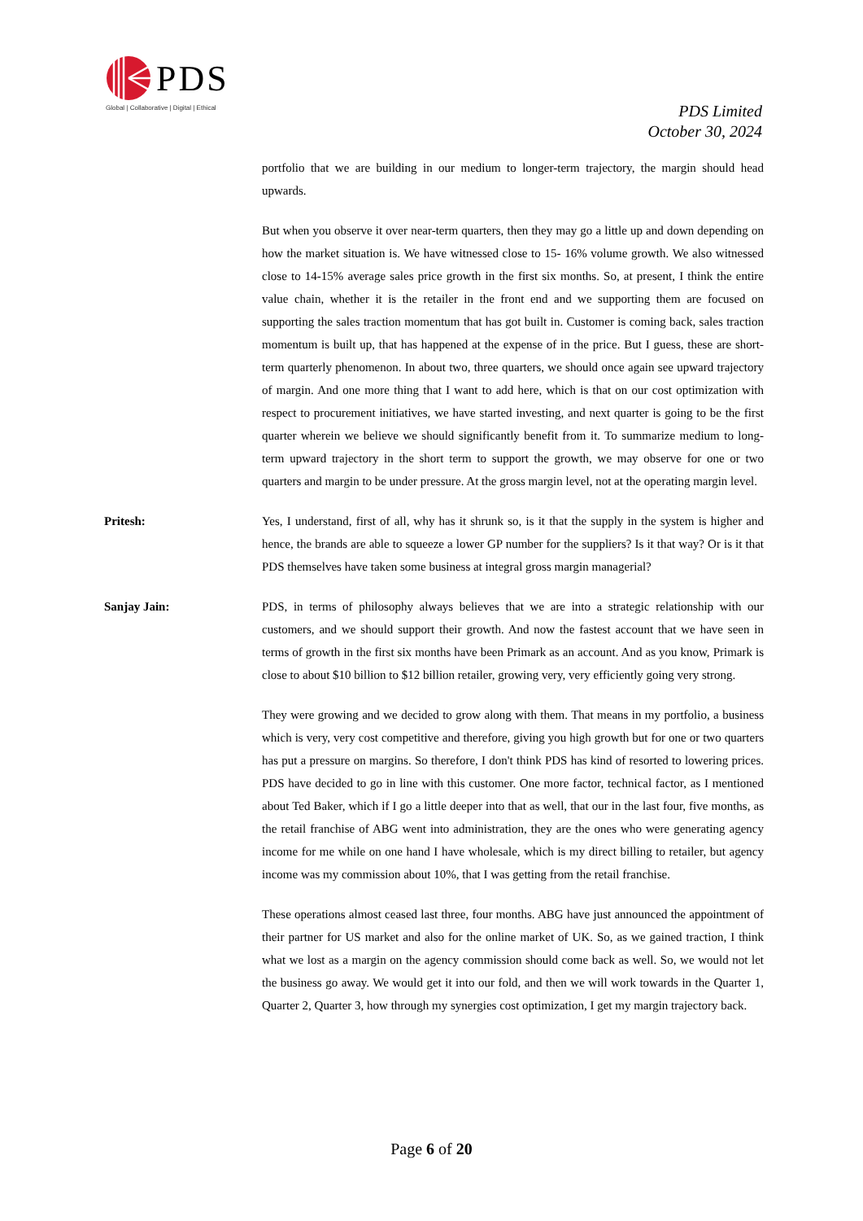PDS
Global | Collaborative | Digital | Ethical
PDS Limited
October 30, 2024
portfolio that we are building in our medium to longer-term trajectory, the margin should head upwards.
But when you observe it over near-term quarters, then they may go a little up and down depending on how the market situation is. We have witnessed close to 15- 16% volume growth. We also witnessed close to 14-15% average sales price growth in the first six months. So, at present, I think the entire value chain, whether it is the retailer in the front end and we supporting them are focused on supporting the sales traction momentum that has got built in. Customer is coming back, sales traction momentum is built up, that has happened at the expense of in the price. But I guess, these are short-term quarterly phenomenon. In about two, three quarters, we should once again see upward trajectory of margin. And one more thing that I want to add here, which is that on our cost optimization with respect to procurement initiatives, we have started investing, and next quarter is going to be the first quarter wherein we believe we should significantly benefit from it. To summarize medium to long-term upward trajectory in the short term to support the growth, we may observe for one or two quarters and margin to be under pressure. At the gross margin level, not at the operating margin level.
Pritesh: Yes, I understand, first of all, why has it shrunk so, is it that the supply in the system is higher and hence, the brands are able to squeeze a lower GP number for the suppliers? Is it that way? Or is it that PDS themselves have taken some business at integral gross margin managerial?
Sanjay Jain: PDS, in terms of philosophy always believes that we are into a strategic relationship with our customers, and we should support their growth. And now the fastest account that we have seen in terms of growth in the first six months have been Primark as an account. And as you know, Primark is close to about $10 billion to $12 billion retailer, growing very, very efficiently going very strong.
They were growing and we decided to grow along with them. That means in my portfolio, a business which is very, very cost competitive and therefore, giving you high growth but for one or two quarters has put a pressure on margins. So therefore, I don't think PDS has kind of resorted to lowering prices. PDS have decided to go in line with this customer. One more factor, technical factor, as I mentioned about Ted Baker, which if I go a little deeper into that as well, that our in the last four, five months, as the retail franchise of ABG went into administration, they are the ones who were generating agency income for me while on one hand I have wholesale, which is my direct billing to retailer, but agency income was my commission about 10%, that I was getting from the retail franchise.
These operations almost ceased last three, four months. ABG have just announced the appointment of their partner for US market and also for the online market of UK. So, as we gained traction, I think what we lost as a margin on the agency commission should come back as well. So, we would not let the business go away. We would get it into our fold, and then we will work towards in the Quarter 1, Quarter 2, Quarter 3, how through my synergies cost optimization, I get my margin trajectory back.
Page 6 of 20